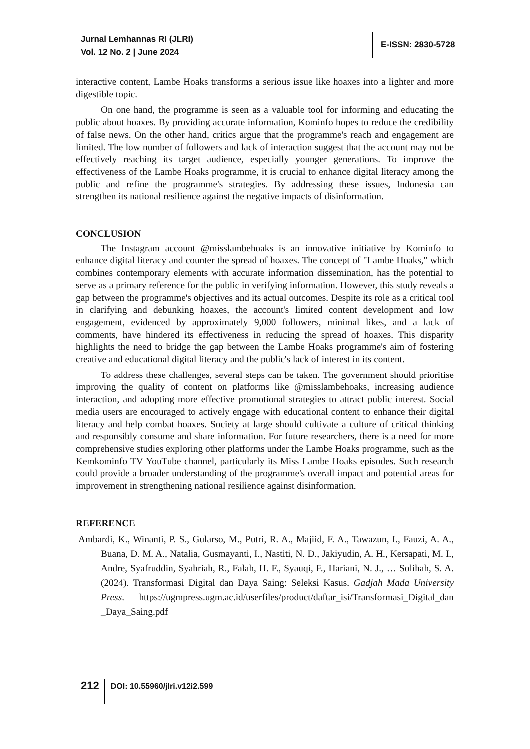Jurnal Lemhannas RI (JLRI)
Vol. 12 No. 2 | June 2024
E-ISSN: 2830-5728
interactive content, Lambe Hoaks transforms a serious issue like hoaxes into a lighter and more digestible topic.
On one hand, the programme is seen as a valuable tool for informing and educating the public about hoaxes. By providing accurate information, Kominfo hopes to reduce the credibility of false news. On the other hand, critics argue that the programme's reach and engagement are limited. The low number of followers and lack of interaction suggest that the account may not be effectively reaching its target audience, especially younger generations. To improve the effectiveness of the Lambe Hoaks programme, it is crucial to enhance digital literacy among the public and refine the programme's strategies. By addressing these issues, Indonesia can strengthen its national resilience against the negative impacts of disinformation.
CONCLUSION
The Instagram account @misslambehoaks is an innovative initiative by Kominfo to enhance digital literacy and counter the spread of hoaxes. The concept of "Lambe Hoaks," which combines contemporary elements with accurate information dissemination, has the potential to serve as a primary reference for the public in verifying information. However, this study reveals a gap between the programme's objectives and its actual outcomes. Despite its role as a critical tool in clarifying and debunking hoaxes, the account's limited content development and low engagement, evidenced by approximately 9,000 followers, minimal likes, and a lack of comments, have hindered its effectiveness in reducing the spread of hoaxes. This disparity highlights the need to bridge the gap between the Lambe Hoaks programme's aim of fostering creative and educational digital literacy and the public's lack of interest in its content.
To address these challenges, several steps can be taken. The government should prioritise improving the quality of content on platforms like @misslambehoaks, increasing audience interaction, and adopting more effective promotional strategies to attract public interest. Social media users are encouraged to actively engage with educational content to enhance their digital literacy and help combat hoaxes. Society at large should cultivate a culture of critical thinking and responsibly consume and share information. For future researchers, there is a need for more comprehensive studies exploring other platforms under the Lambe Hoaks programme, such as the Kemkominfo TV YouTube channel, particularly its Miss Lambe Hoaks episodes. Such research could provide a broader understanding of the programme's overall impact and potential areas for improvement in strengthening national resilience against disinformation.
REFERENCE
Ambardi, K., Winanti, P. S., Gularso, M., Putri, R. A., Majiid, F. A., Tawazun, I., Fauzi, A. A., Buana, D. M. A., Natalia, Gusmayanti, I., Nastiti, N. D., Jakiyudin, A. H., Kersapati, M. I., Andre, Syafruddin, Syahriah, R., Falah, H. F., Syauqi, F., Hariani, N. J., … Solihah, S. A. (2024). Transformasi Digital dan Daya Saing: Seleksi Kasus. Gadjah Mada University Press. https://ugmpress.ugm.ac.id/userfiles/product/daftar_isi/Transformasi_Digital_dan _Daya_Saing.pdf
212
DOI: 10.55960/jlri.v12i2.599